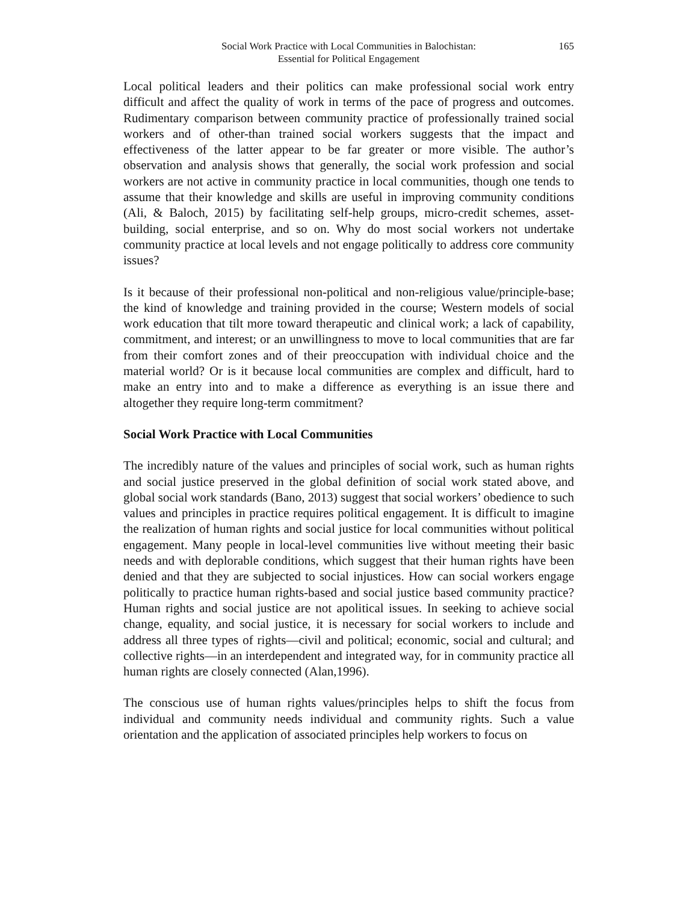Social Work Practice with Local Communities in Balochistan:
Essential for Political Engagement
165
Local political leaders and their politics can make professional social work entry difficult and affect the quality of work in terms of the pace of progress and outcomes. Rudimentary comparison between community practice of professionally trained social workers and of other-than trained social workers suggests that the impact and effectiveness of the latter appear to be far greater or more visible. The author’s observation and analysis shows that generally, the social work profession and social workers are not active in community practice in local communities, though one tends to assume that their knowledge and skills are useful in improving community conditions (Ali, & Baloch, 2015) by facilitating self-help groups, micro-credit schemes, asset-building, social enterprise, and so on. Why do most social workers not undertake community practice at local levels and not engage politically to address core community issues?
Is it because of their professional non-political and non-religious value/principle-base; the kind of knowledge and training provided in the course; Western models of social work education that tilt more toward therapeutic and clinical work; a lack of capability, commitment, and interest; or an unwillingness to move to local communities that are far from their comfort zones and of their preoccupation with individual choice and the material world? Or is it because local communities are complex and difficult, hard to make an entry into and to make a difference as everything is an issue there and altogether they require long-term commitment?
Social Work Practice with Local Communities
The incredibly nature of the values and principles of social work, such as human rights and social justice preserved in the global definition of social work stated above, and global social work standards (Bano, 2013) suggest that social workers’ obedience to such values and principles in practice requires political engagement. It is difficult to imagine the realization of human rights and social justice for local communities without political engagement. Many people in local-level communities live without meeting their basic needs and with deplorable conditions, which suggest that their human rights have been denied and that they are subjected to social injustices. How can social workers engage politically to practice human rights-based and social justice based community practice? Human rights and social justice are not apolitical issues. In seeking to achieve social change, equality, and social justice, it is necessary for social workers to include and address all three types of rights—civil and political; economic, social and cultural; and collective rights—in an interdependent and integrated way, for in community practice all human rights are closely connected (Alan,1996).
The conscious use of human rights values/principles helps to shift the focus from individual and community needs individual and community rights. Such a value orientation and the application of associated principles help workers to focus on